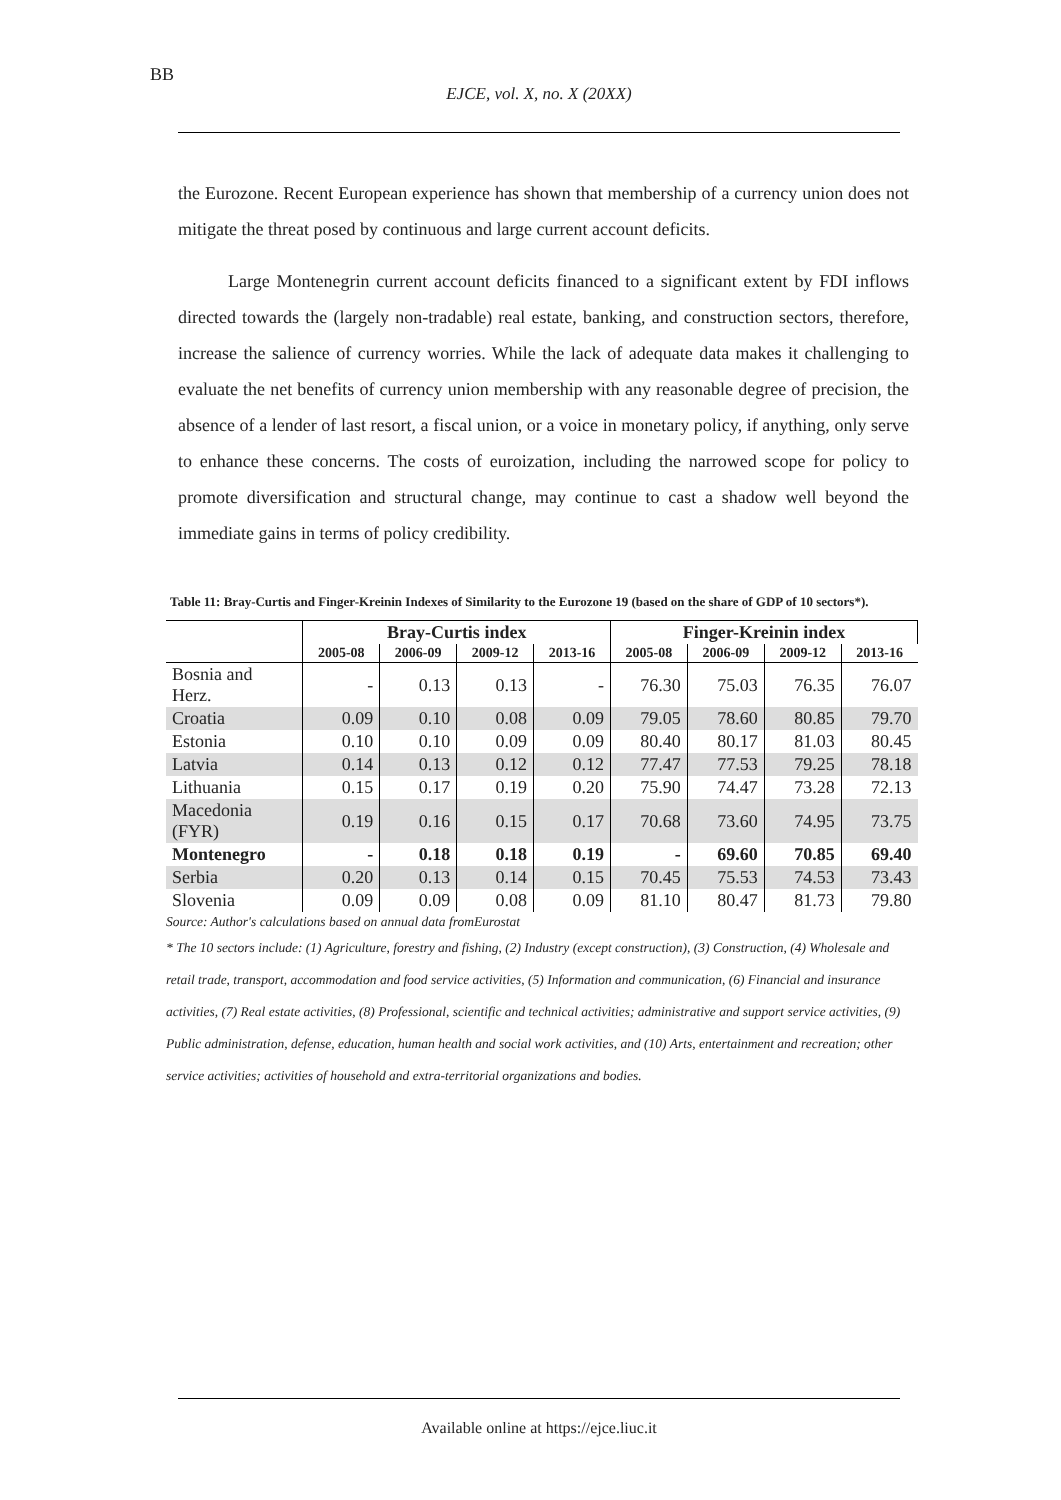BB
EJCE, vol. X, no. X (20XX)
the Eurozone. Recent European experience has shown that membership of a currency union does not mitigate the threat posed by continuous and large current account deficits.
Large Montenegrin current account deficits financed to a significant extent by FDI inflows directed towards the (largely non-tradable) real estate, banking, and construction sectors, therefore, increase the salience of currency worries. While the lack of adequate data makes it challenging to evaluate the net benefits of currency union membership with any reasonable degree of precision, the absence of a lender of last resort, a fiscal union, or a voice in monetary policy, if anything, only serve to enhance these concerns. The costs of euroization, including the narrowed scope for policy to promote diversification and structural change, may continue to cast a shadow well beyond the immediate gains in terms of policy credibility.
Table 11: Bray-Curtis and Finger-Kreinin Indexes of Similarity to the Eurozone 19 (based on the share of GDP of 10 sectors*).
| | Bray-Curtis index | | | | Finger-Kreinin index | | | |
| --- | --- | --- | --- | --- | --- | --- | --- | --- |
| | 2005-08 | 2006-09 | 2009-12 | 2013-16 | 2005-08 | 2006-09 | 2009-12 | 2013-16 |
| Bosnia and Herz. | - | 0.13 | 0.13 | - | 76.30 | 75.03 | 76.35 | 76.07 |
| Croatia | 0.09 | 0.10 | 0.08 | 0.09 | 79.05 | 78.60 | 80.85 | 79.70 |
| Estonia | 0.10 | 0.10 | 0.09 | 0.09 | 80.40 | 80.17 | 81.03 | 80.45 |
| Latvia | 0.14 | 0.13 | 0.12 | 0.12 | 77.47 | 77.53 | 79.25 | 78.18 |
| Lithuania | 0.15 | 0.17 | 0.19 | 0.20 | 75.90 | 74.47 | 73.28 | 72.13 |
| Macedonia (FYR) | 0.19 | 0.16 | 0.15 | 0.17 | 70.68 | 73.60 | 74.95 | 73.75 |
| Montenegro | - | 0.18 | 0.18 | 0.19 | - | 69.60 | 70.85 | 69.40 |
| Serbia | 0.20 | 0.13 | 0.14 | 0.15 | 70.45 | 75.53 | 74.53 | 73.43 |
| Slovenia | 0.09 | 0.09 | 0.08 | 0.09 | 81.10 | 80.47 | 81.73 | 79.80 |
Source: Author's calculations based on annual data fromEurostat
* The 10 sectors include: (1) Agriculture, forestry and fishing, (2) Industry (except construction), (3) Construction, (4) Wholesale and retail trade, transport, accommodation and food service activities, (5) Information and communication, (6) Financial and insurance activities, (7) Real estate activities, (8) Professional, scientific and technical activities; administrative and support service activities, (9) Public administration, defense, education, human health and social work activities, and (10) Arts, entertainment and recreation; other service activities; activities of household and extra-territorial organizations and bodies.
Available online at https://ejce.liuc.it